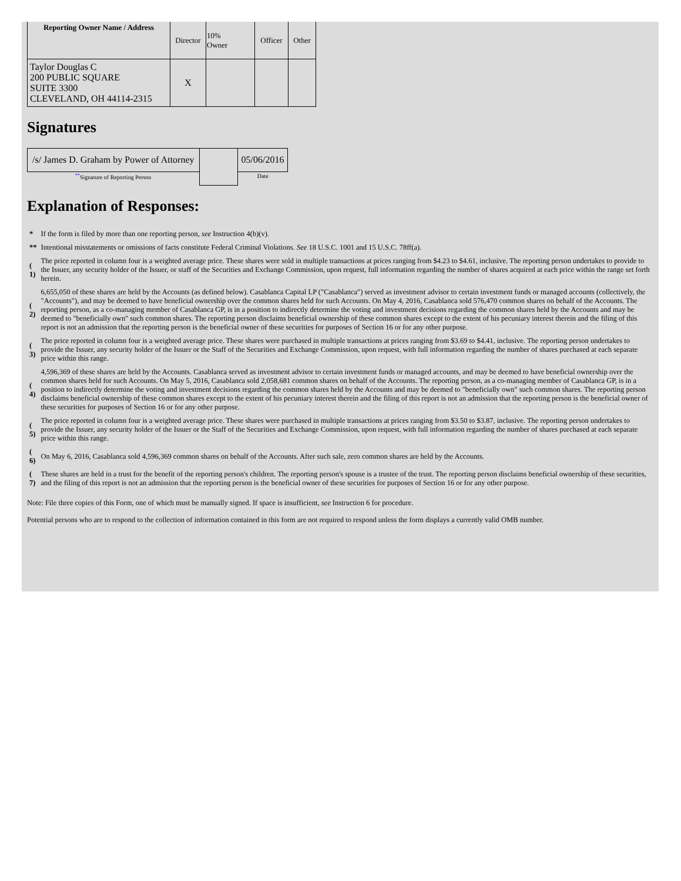| Reporting Owner Name / Address | Director | 10% Owner | Officer | Other |
| --- | --- | --- | --- | --- |
| Taylor Douglas C 200 PUBLIC SQUARE SUITE 3300 CLEVELAND, OH 44114-2315 | X | | | |
Signatures
| /s/ James D. Graham by Power of Attorney | | 05/06/2016 |
| <sup>**</sup> Signature of Reporting Person | | Date |
Explanation of Responses:
| * | If the form is filed by more than one reporting person, see Instruction 4(b)(v). |
| ** | Intentional misstatements or omissions of facts constitute Federal Criminal Violations. See 18 U.S.C. 1001 and 15 U.S.C. 78ff(a). |
| ( 1) | The price reported in column four is a weighted average price. These shares were sold in multiple transactions at prices ranging from $4.23 to $4.61, inclusive. The reporting person undertakes to provide to the Issuer, any security holder of the Issuer, or staff of the Securities and Exchange Commission, upon request, full information regarding the number of shares acquired at each price within the range set forth herein. |
| ( 2) | 6,655,050 of these shares are held by the Accounts (as defined below). Casablanca Capital LP ("Casablanca") served as investment advisor to certain investment funds or managed accounts (collectively, the "Accounts"), and may be deemed to have beneficial ownership over the common shares held for such Accounts. On May 4, 2016, Casablanca sold 576,470 common shares on behalf of the Accounts. The reporting person, as a co-managing member of Casablanca GP, is in a position to indirectly determine the voting and investment decisions regarding the common shares held by the Accounts and may be deemed to "beneficially own" such common shares. The reporting person disclaims beneficial ownership of these common shares except to the extent of his pecuniary interest therein and the filing of this report is not an admission that the reporting person is the beneficial owner of these securities for purposes of Section 16 or for any other purpose. |
| ( 3) | The price reported in column four is a weighted average price. These shares were purchased in multiple transactions at prices ranging from $3.69 to $4.41, inclusive. The reporting person undertakes to provide the Issuer, any security holder of the Issuer or the Staff of the Securities and Exchange Commission, upon request, with full information regarding the number of shares purchased at each separate price within this range. |
| ( 4) | 4,596,369 of these shares are held by the Accounts. Casablanca served as investment advisor to certain investment funds or managed accounts, and may be deemed to have beneficial ownership over the common shares held for such Accounts. On May 5, 2016, Casablanca sold 2,058,681 common shares on behalf of the Accounts. The reporting person, as a co-managing member of Casablanca GP, is in a position to indirectly determine the voting and investment decisions regarding the common shares held by the Accounts and may be deemed to "beneficially own" such common shares. The reporting person disclaims beneficial ownership of these common shares except to the extent of his pecuniary interest therein and the filing of this report is not an admission that the reporting person is the beneficial owner of these securities for purposes of Section 16 or for any other purpose. |
| ( 5) | The price reported in column four is a weighted average price. These shares were purchased in multiple transactions at prices ranging from $3.50 to $3.87, inclusive. The reporting person undertakes to provide the Issuer, any security holder of the Issuer or the Staff of the Securities and Exchange Commission, upon request, with full information regarding the number of shares purchased at each separate price within this range. |
| ( 6) | On May 6, 2016, Casablanca sold 4,596,369 common shares on behalf of the Accounts. After such sale, zero common shares are held by the Accounts. |
| ( 7) | These shares are held in a trust for the benefit of the reporting person's children. The reporting person's spouse is a trustee of the trust. The reporting person disclaims beneficial ownership of these securities, and the filing of this report is not an admission that the reporting person is the beneficial owner of these securities for purposes of Section 16 or for any other purpose. |
Note: File three copies of this Form, one of which must be manually signed. If space is insufficient, see Instruction 6 for procedure.
Potential persons who are to respond to the collection of information contained in this form are not required to respond unless the form displays a currently valid OMB number.